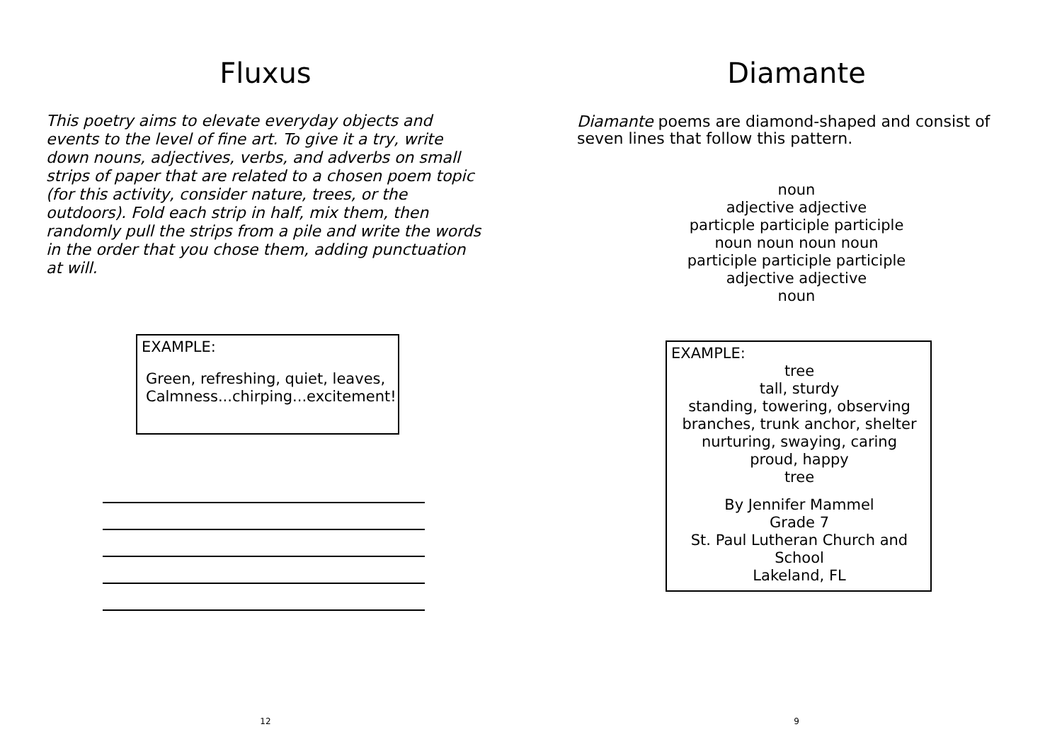Fluxus
This poetry aims to elevate everyday objects and events to the level of fine art. To give it a try, write down nouns, adjectives, verbs, and adverbs on small strips of paper that are related to a chosen poem topic (for this activity, consider nature, trees, or the outdoors). Fold each strip in half, mix them, then randomly pull the strips from a pile and write the words in the order that you chose them, adding punctuation at will.
EXAMPLE:
Green, refreshing, quiet, leaves,
Calmness...chirping...excitement!
12
Diamante
Diamante poems are diamond-shaped and consist of seven lines that follow this pattern.
noun
adjective adjective
particple participle participle
noun noun noun noun
participle participle participle
adjective adjective
noun
EXAMPLE:
tree
tall, sturdy
standing, towering, observing
branches, trunk anchor, shelter
nurturing, swaying, caring
proud, happy
tree
By Jennifer Mammel
Grade 7
St. Paul Lutheran Church and School
Lakeland, FL
9